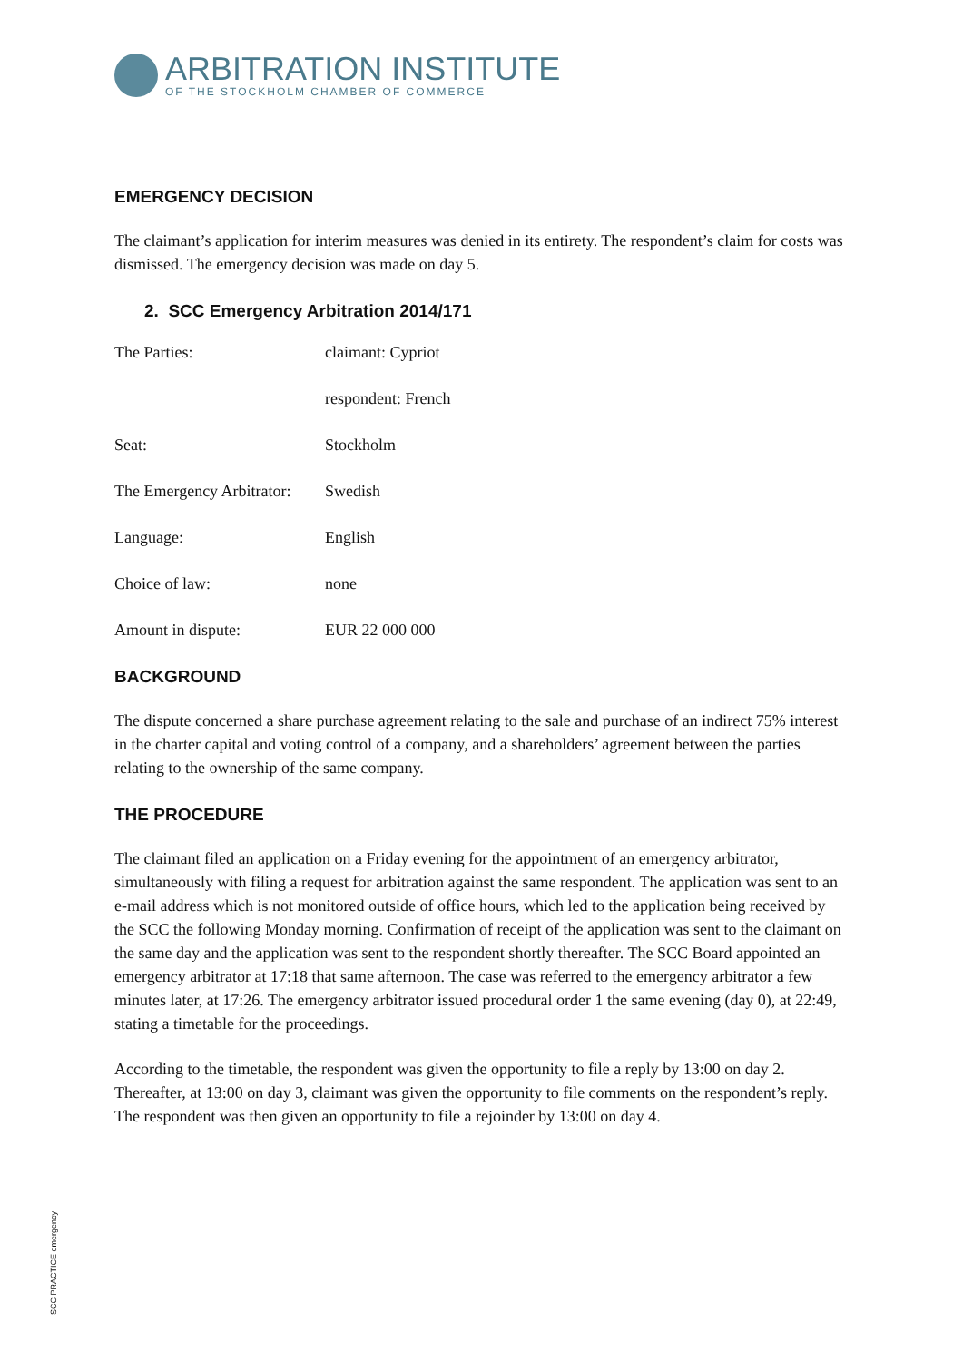ARBITRATION INSTITUTE
OF THE STOCKHOLM CHAMBER OF COMMERCE
EMERGENCY DECISION
The claimant’s application for interim measures was denied in its entirety. The respondent’s claim for costs was dismissed. The emergency decision was made on day 5.
2. SCC Emergency Arbitration 2014/171
| The Parties: | claimant: Cypriot |
| | respondent: French |
| Seat: | Stockholm |
| The Emergency Arbitrator: | Swedish |
| Language: | English |
| Choice of law: | none |
| Amount in dispute: | EUR 22 000 000 |
BACKGROUND
The dispute concerned a share purchase agreement relating to the sale and purchase of an indirect 75% interest in the charter capital and voting control of a company, and a shareholders’ agreement between the parties relating to the ownership of the same company.
THE PROCEDURE
The claimant filed an application on a Friday evening for the appointment of an emergency arbitrator, simultaneously with filing a request for arbitration against the same respondent. The application was sent to an e-mail address which is not monitored outside of office hours, which led to the application being received by the SCC the following Monday morning. Confirmation of receipt of the application was sent to the claimant on the same day and the application was sent to the respondent shortly thereafter. The SCC Board appointed an emergency arbitrator at 17:18 that same afternoon. The case was referred to the emergency arbitrator a few minutes later, at 17:26. The emergency arbitrator issued procedural order 1 the same evening (day 0), at 22:49, stating a timetable for the proceedings.
According to the timetable, the respondent was given the opportunity to file a reply by 13:00 on day 2. Thereafter, at 13:00 on day 3, claimant was given the opportunity to file comments on the respondent’s reply. The respondent was then given an opportunity to file a rejoinder by 13:00 on day 4.
SCC PRACTICE emergency